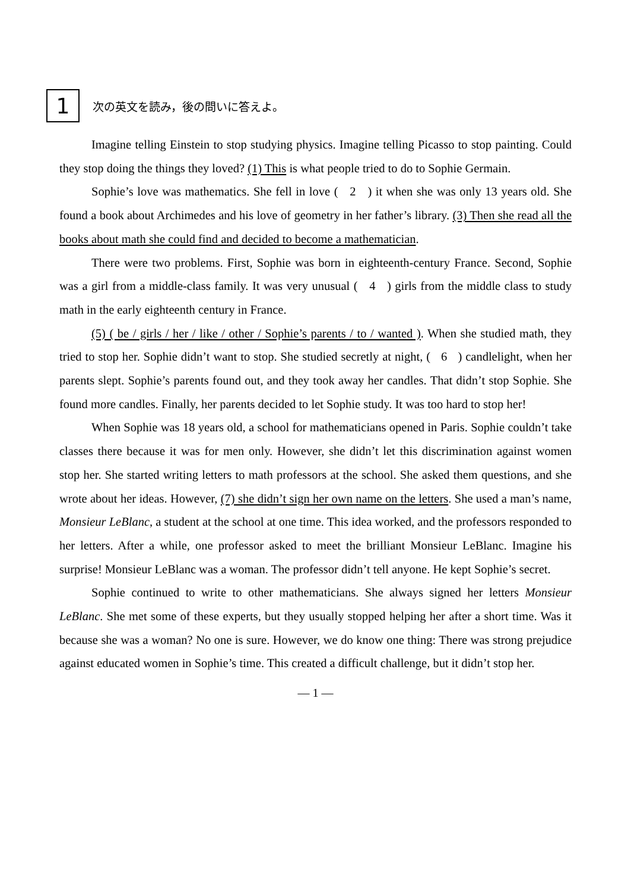1
次の英文を読み，後の問いに答えよ。
Imagine telling Einstein to stop studying physics. Imagine telling Picasso to stop painting. Could they stop doing the things they loved? (1) This is what people tried to do to Sophie Germain.
Sophie’s love was mathematics. She fell in love ( 2 ) it when she was only 13 years old. She found a book about Archimedes and his love of geometry in her father’s library. (3) Then she read all the books about math she could find and decided to become a mathematician.
There were two problems. First, Sophie was born in eighteenth-century France. Second, Sophie was a girl from a middle-class family. It was very unusual ( 4 ) girls from the middle class to study math in the early eighteenth century in France.
(5) ( be / girls / her / like / other / Sophie’s parents / to / wanted ). When she studied math, they tried to stop her. Sophie didn’t want to stop. She studied secretly at night, ( 6 ) candlelight, when her parents slept. Sophie’s parents found out, and they took away her candles. That didn’t stop Sophie. She found more candles. Finally, her parents decided to let Sophie study. It was too hard to stop her!
When Sophie was 18 years old, a school for mathematicians opened in Paris. Sophie couldn’t take classes there because it was for men only. However, she didn’t let this discrimination against women stop her. She started writing letters to math professors at the school. She asked them questions, and she wrote about her ideas. However, (7) she didn’t sign her own name on the letters. She used a man’s name, Monsieur LeBlanc, a student at the school at one time. This idea worked, and the professors responded to her letters. After a while, one professor asked to meet the brilliant Monsieur LeBlanc. Imagine his surprise! Monsieur LeBlanc was a woman. The professor didn’t tell anyone. He kept Sophie’s secret.
Sophie continued to write to other mathematicians. She always signed her letters Monsieur LeBlanc. She met some of these experts, but they usually stopped helping her after a short time. Was it because she was a woman? No one is sure. However, we do know one thing: There was strong prejudice against educated women in Sophie’s time. This created a difficult challenge, but it didn’t stop her.
― 1 ―